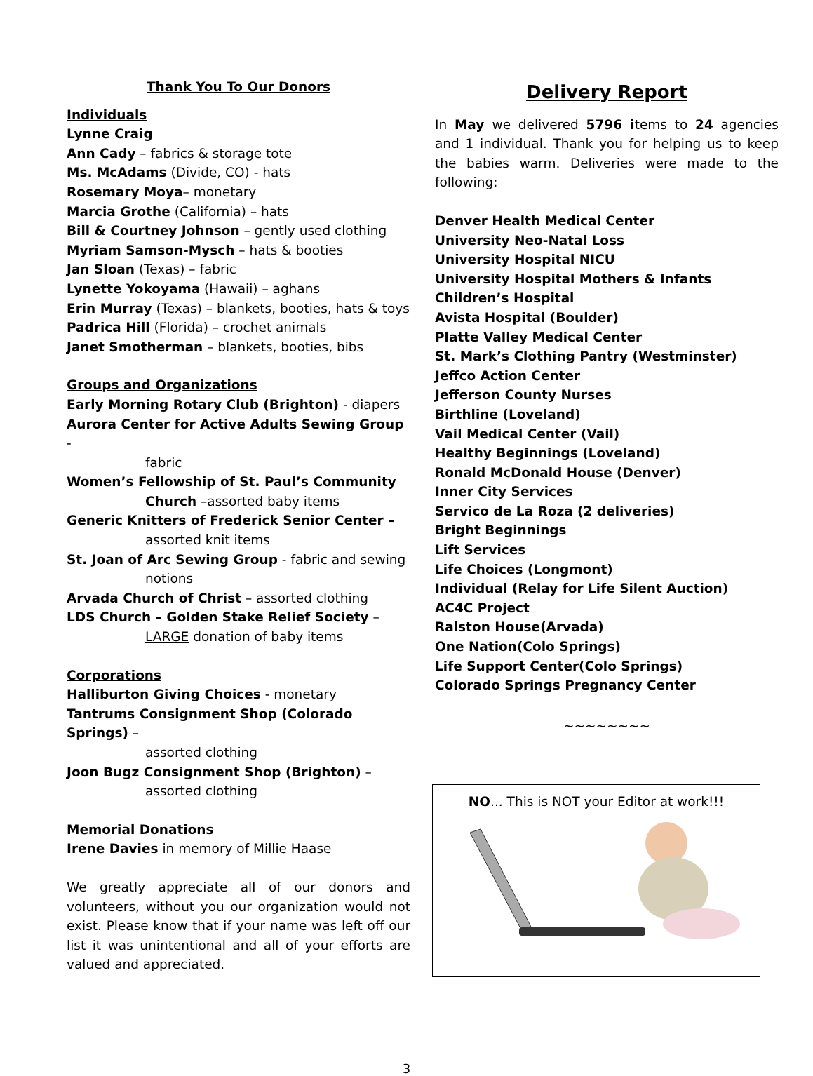Thank You To Our Donors
Individuals
Lynne Craig
Ann Cady – fabrics & storage tote
Ms. McAdams (Divide, CO) - hats
Rosemary Moya– monetary
Marcia Grothe (California) – hats
Bill & Courtney Johnson – gently used clothing
Myriam Samson-Mysch – hats & booties
Jan Sloan (Texas) – fabric
Lynette Yokoyama (Hawaii) – aghans
Erin Murray (Texas) – blankets, booties, hats & toys
Padrica Hill (Florida) – crochet animals
Janet Smotherman – blankets, booties, bibs
Groups and Organizations
Early Morning Rotary Club (Brighton) - diapers
Aurora Center for Active Adults Sewing Group -
fabric
Women’s Fellowship of St. Paul’s Community
Church –assorted baby items
Generic Knitters of Frederick Senior Center –
assorted knit items
St. Joan of Arc Sewing Group - fabric and sewing
notions
Arvada Church of Christ – assorted clothing
LDS Church – Golden Stake Relief Society –
LARGE donation of baby items
Corporations
Halliburton Giving Choices - monetary
Tantrums Consignment Shop (Colorado Springs) –
assorted clothing
Joon Bugz Consignment Shop (Brighton) –
assorted clothing
Memorial Donations
Irene Davies in memory of Millie Haase
We greatly appreciate all of our donors and volunteers, without you our organization would not exist. Please know that if your name was left off our list it was unintentional and all of your efforts are valued and appreciated.
Delivery Report
In May we delivered 5796 items to 24 agencies and 1 individual. Thank you for helping us to keep the babies warm. Deliveries were made to the following:
Denver Health Medical Center
University Neo-Natal Loss
University Hospital NICU
University Hospital Mothers & Infants
Children’s Hospital
Avista Hospital (Boulder)
Platte Valley Medical Center
St. Mark’s Clothing Pantry (Westminster)
Jeffco Action Center
Jefferson County Nurses
Birthline (Loveland)
Vail Medical Center (Vail)
Healthy Beginnings (Loveland)
Ronald McDonald House (Denver)
Inner City Services
Servico de La Roza (2 deliveries)
Bright Beginnings
Lift Services
Life Choices (Longmont)
Individual (Relay for Life Silent Auction)
AC4C Project
Ralston House(Arvada)
One Nation(Colo Springs)
Life Support Center(Colo Springs)
Colorado Springs Pregnancy Center
~~~~~~~~
NO... This is NOT your Editor at work!!!
3